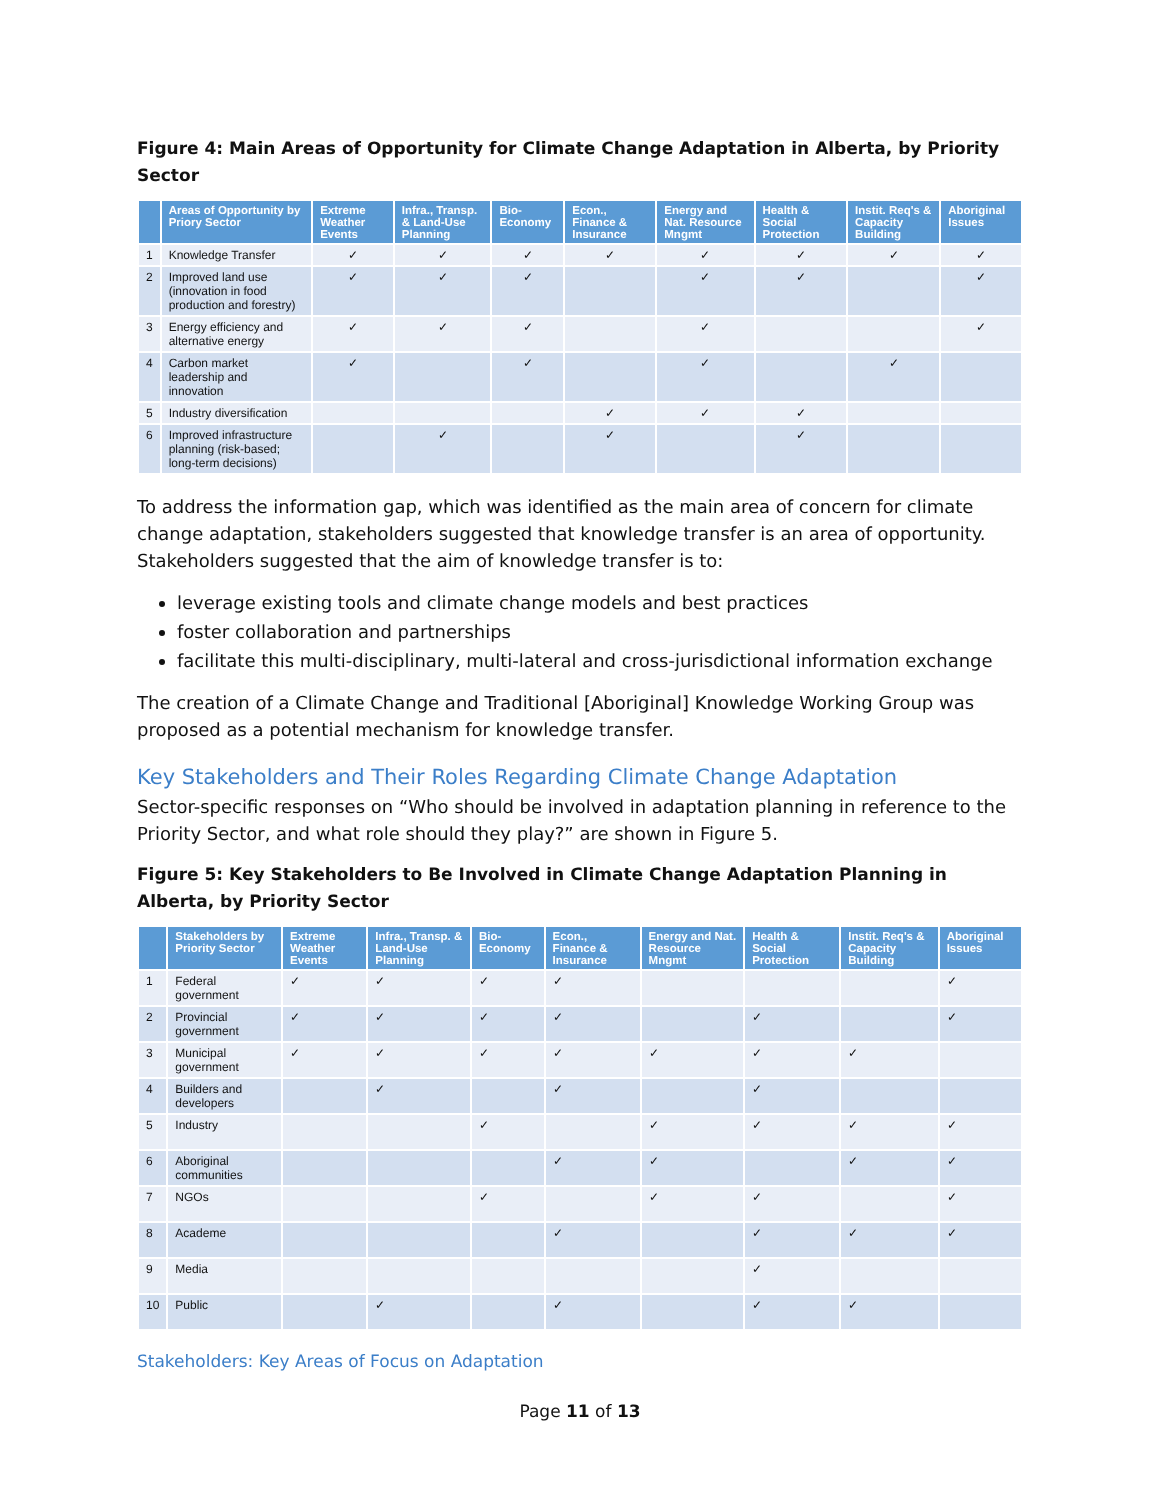Figure 4: Main Areas of Opportunity for Climate Change Adaptation in Alberta, by Priority Sector
| | Areas of Opportunity by Priory Sector | Extreme Weather Events | Infra., Transp. & Land-Use Planning | Bio-Economy | Econ., Finance & Insurance | Energy and Nat. Resource Mngmt | Health & Social Protection | Instit. Req's & Capacity Building | Aboriginal Issues |
| --- | --- | --- | --- | --- | --- | --- | --- | --- | --- |
| 1 | Knowledge Transfer | ✓ | ✓ | ✓ | ✓ | ✓ | ✓ | ✓ | ✓ |
| 2 | Improved land use (innovation in food production and forestry) | ✓ | ✓ | ✓ | | ✓ | ✓ | | ✓ |
| 3 | Energy efficiency and alternative energy | ✓ | ✓ | ✓ | | ✓ | | | ✓ |
| 4 | Carbon market leadership and innovation | ✓ | | ✓ | | ✓ | | ✓ | |
| 5 | Industry diversification | | | | ✓ | ✓ | ✓ | | |
| 6 | Improved infrastructure planning (risk-based; long-term decisions) | | ✓ | | ✓ | | ✓ | | |
To address the information gap, which was identified as the main area of concern for climate change adaptation, stakeholders suggested that knowledge transfer is an area of opportunity. Stakeholders suggested that the aim of knowledge transfer is to:
leverage existing tools and climate change models and best practices
foster collaboration and partnerships
facilitate this multi-disciplinary, multi-lateral and cross-jurisdictional information exchange
The creation of a Climate Change and Traditional [Aboriginal] Knowledge Working Group was proposed as a potential mechanism for knowledge transfer.
Key Stakeholders and Their Roles Regarding Climate Change Adaptation
Sector-specific responses on “Who should be involved in adaptation planning in reference to the Priority Sector, and what role should they play?” are shown in Figure 5.
Figure 5: Key Stakeholders to Be Involved in Climate Change Adaptation Planning in Alberta, by Priority Sector
| | Stakeholders by Priority Sector | Extreme Weather Events | Infra., Transp. & Land-Use Planning | Bio-Economy | Econ., Finance & Insurance | Energy and Nat. Resource Mngmt | Health & Social Protection | Instit. Req's & Capacity Building | Aboriginal Issues |
| --- | --- | --- | --- | --- | --- | --- | --- | --- | --- |
| 1 | Federal government | ✓ | ✓ | ✓ | ✓ | | | | ✓ |
| 2 | Provincial government | ✓ | ✓ | ✓ | ✓ | | ✓ | | ✓ |
| 3 | Municipal government | ✓ | ✓ | ✓ | ✓ | ✓ | ✓ | ✓ | |
| 4 | Builders and developers | | ✓ | | ✓ | | ✓ | | |
| 5 | Industry | | | ✓ | | ✓ | ✓ | ✓ | ✓ |
| 6 | Aboriginal communities | | | | ✓ | ✓ | | ✓ | ✓ |
| 7 | NGOs | | | ✓ | | ✓ | ✓ | | ✓ |
| 8 | Academe | | | | ✓ | | ✓ | ✓ | ✓ |
| 9 | Media | | | | | | ✓ | | |
| 10 | Public | | ✓ | | ✓ | | ✓ | ✓ | |
Stakeholders: Key Areas of Focus on Adaptation
Page 11 of 13